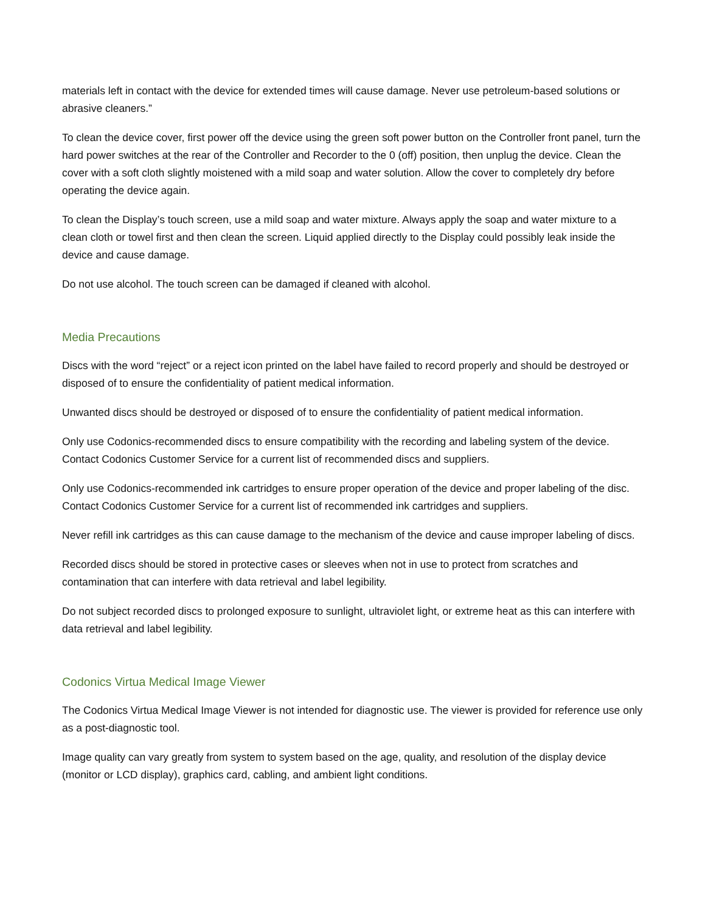materials left in contact with the device for extended times will cause damage. Never use petroleum-based solutions or abrasive cleaners.”
To clean the device cover, first power off the device using the green soft power button on the Controller front panel, turn the hard power switches at the rear of the Controller and Recorder to the 0 (off) position, then unplug the device. Clean the cover with a soft cloth slightly moistened with a mild soap and water solution. Allow the cover to completely dry before operating the device again.
To clean the Display’s touch screen, use a mild soap and water mixture. Always apply the soap and water mixture to a clean cloth or towel first and then clean the screen. Liquid applied directly to the Display could possibly leak inside the device and cause damage.
Do not use alcohol. The touch screen can be damaged if cleaned with alcohol.
Media Precautions
Discs with the word “reject” or a reject icon printed on the label have failed to record properly and should be destroyed or disposed of to ensure the confidentiality of patient medical information.
Unwanted discs should be destroyed or disposed of to ensure the confidentiality of patient medical information.
Only use Codonics-recommended discs to ensure compatibility with the recording and labeling system of the device. Contact Codonics Customer Service for a current list of recommended discs and suppliers.
Only use Codonics-recommended ink cartridges to ensure proper operation of the device and proper labeling of the disc. Contact Codonics Customer Service for a current list of recommended ink cartridges and suppliers.
Never refill ink cartridges as this can cause damage to the mechanism of the device and cause improper labeling of discs.
Recorded discs should be stored in protective cases or sleeves when not in use to protect from scratches and contamination that can interfere with data retrieval and label legibility.
Do not subject recorded discs to prolonged exposure to sunlight, ultraviolet light, or extreme heat as this can interfere with data retrieval and label legibility.
Codonics Virtua Medical Image Viewer
The Codonics Virtua Medical Image Viewer is not intended for diagnostic use. The viewer is provided for reference use only as a post-diagnostic tool.
Image quality can vary greatly from system to system based on the age, quality, and resolution of the display device (monitor or LCD display), graphics card, cabling, and ambient light conditions.